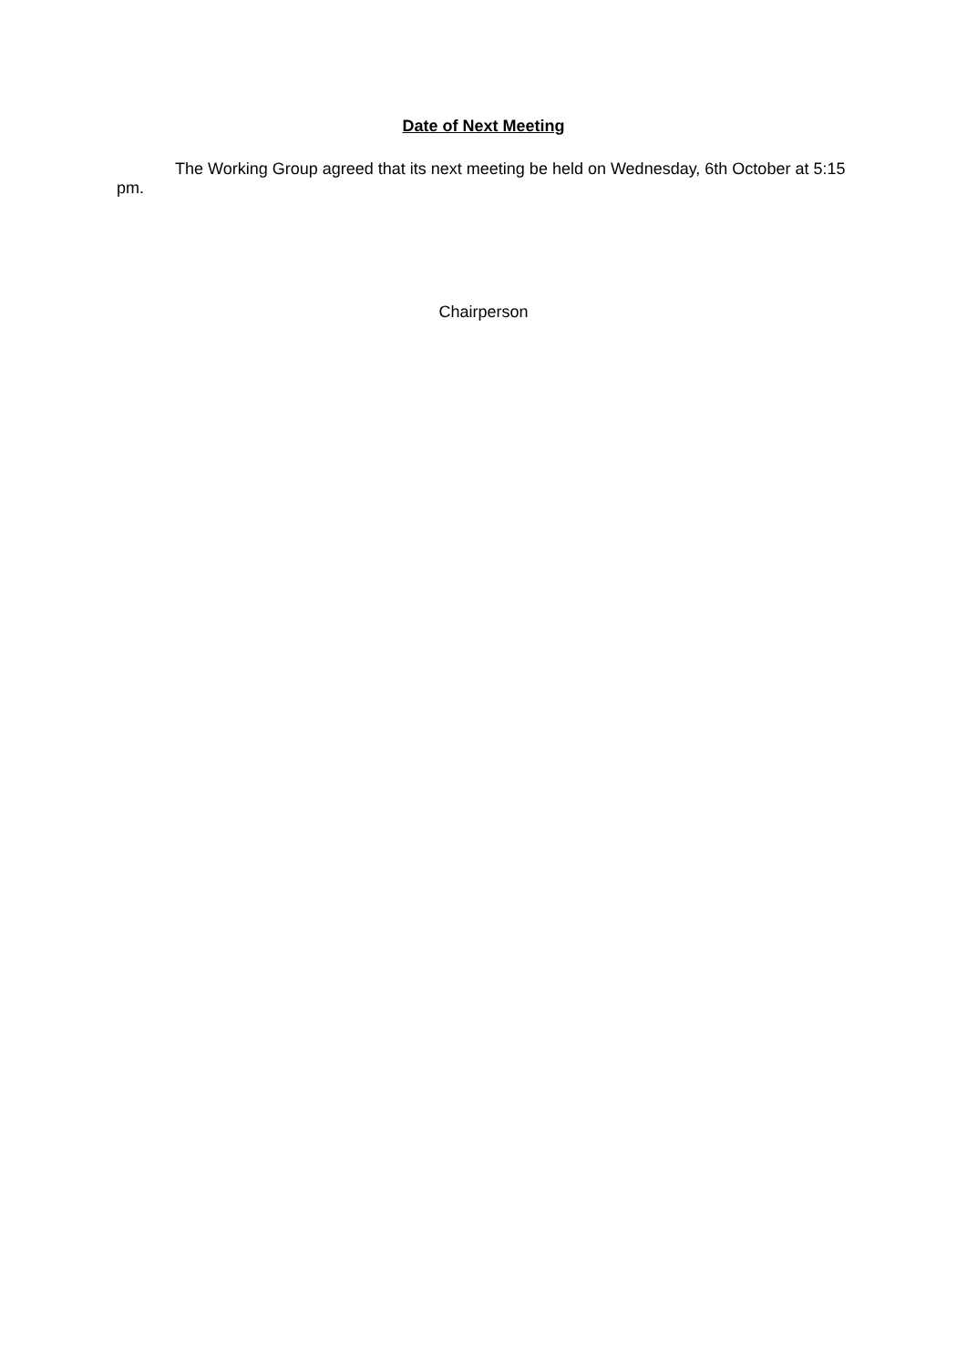Date of Next Meeting
The Working Group agreed that its next meeting be held on Wednesday, 6th October at 5:15 pm.
Chairperson